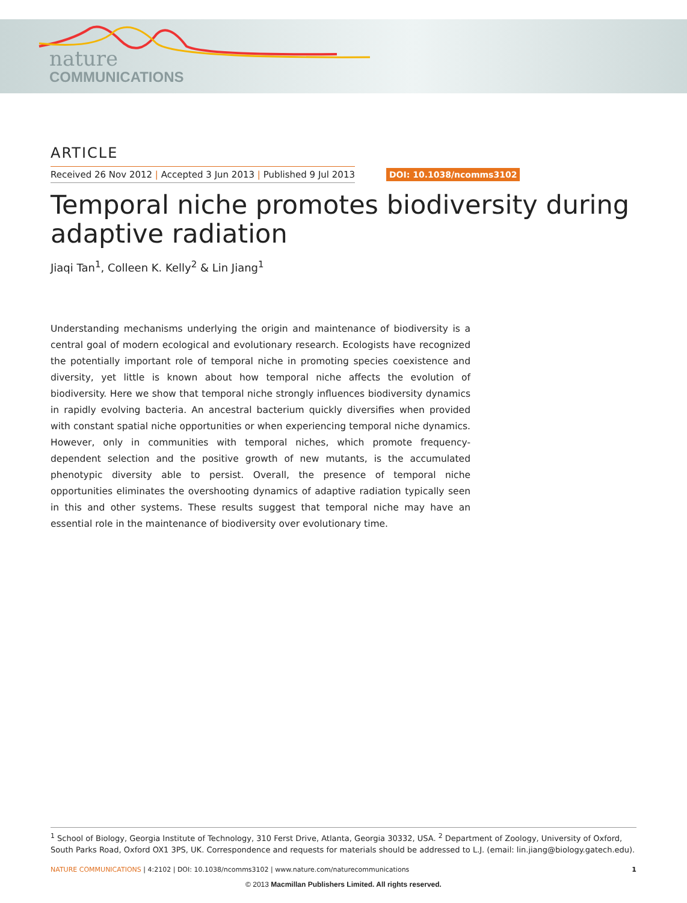nature
COMMUNICATIONS
ARTICLE
Received 26 Nov 2012 | Accepted 3 Jun 2013 | Published 9 Jul 2013 DOI: 10.1038/ncomms3102
Temporal niche promotes biodiversity during adaptive radiation
Jiaqi Tan<sup>1</sup>, Colleen K. Kelly<sup>2</sup> & Lin Jiang<sup>1</sup>
Understanding mechanisms underlying the origin and maintenance of biodiversity is a central goal of modern ecological and evolutionary research. Ecologists have recognized the potentially important role of temporal niche in promoting species coexistence and diversity, yet little is known about how temporal niche affects the evolution of biodiversity. Here we show that temporal niche strongly influences biodiversity dynamics in rapidly evolving bacteria. An ancestral bacterium quickly diversifies when provided with constant spatial niche opportunities or when experiencing temporal niche dynamics. However, only in communities with temporal niches, which promote frequency-dependent selection and the positive growth of new mutants, is the accumulated phenotypic diversity able to persist. Overall, the presence of temporal niche opportunities eliminates the overshooting dynamics of adaptive radiation typically seen in this and other systems. These results suggest that temporal niche may have an essential role in the maintenance of biodiversity over evolutionary time.
<sup>1</sup> School of Biology, Georgia Institute of Technology, 310 Ferst Drive, Atlanta, Georgia 30332, USA. <sup>2</sup> Department of Zoology, University of Oxford, South Parks Road, Oxford OX1 3PS, UK. Correspondence and requests for materials should be addressed to L.J. (email: lin.jiang@biology.gatech.edu).
NATURE COMMUNICATIONS | 4:2102 | DOI: 10.1038/ncomms3102 | www.nature.com/naturecommunications 1
© 2013 Macmillan Publishers Limited. All rights reserved.